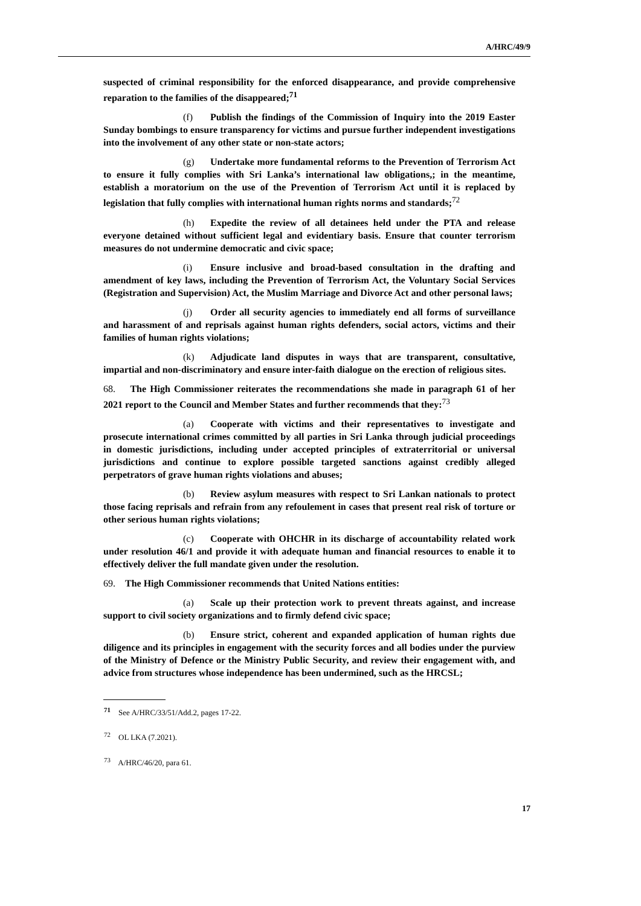A/HRC/49/9
suspected of criminal responsibility for the enforced disappearance, and provide comprehensive reparation to the families of the disappeared;<sup>71</sup>
(f) Publish the findings of the Commission of Inquiry into the 2019 Easter Sunday bombings to ensure transparency for victims and pursue further independent investigations into the involvement of any other state or non-state actors;
(g) Undertake more fundamental reforms to the Prevention of Terrorism Act to ensure it fully complies with Sri Lanka’s international law obligations,; in the meantime, establish a moratorium on the use of the Prevention of Terrorism Act until it is replaced by legislation that fully complies with international human rights norms and standards;<sup>72</sup>
(h) Expedite the review of all detainees held under the PTA and release everyone detained without sufficient legal and evidentiary basis. Ensure that counter terrorism measures do not undermine democratic and civic space;
(i) Ensure inclusive and broad-based consultation in the drafting and amendment of key laws, including the Prevention of Terrorism Act, the Voluntary Social Services (Registration and Supervision) Act, the Muslim Marriage and Divorce Act and other personal laws;
(j) Order all security agencies to immediately end all forms of surveillance and harassment of and reprisals against human rights defenders, social actors, victims and their families of human rights violations;
(k) Adjudicate land disputes in ways that are transparent, consultative, impartial and non-discriminatory and ensure inter-faith dialogue on the erection of religious sites.
68. The High Commissioner reiterates the recommendations she made in paragraph 61 of her 2021 report to the Council and Member States and further recommends that they:<sup>73</sup>
(a) Cooperate with victims and their representatives to investigate and prosecute international crimes committed by all parties in Sri Lanka through judicial proceedings in domestic jurisdictions, including under accepted principles of extraterritorial or universal jurisdictions and continue to explore possible targeted sanctions against credibly alleged perpetrators of grave human rights violations and abuses;
(b) Review asylum measures with respect to Sri Lankan nationals to protect those facing reprisals and refrain from any refoulement in cases that present real risk of torture or other serious human rights violations;
(c) Cooperate with OHCHR in its discharge of accountability related work under resolution 46/1 and provide it with adequate human and financial resources to enable it to effectively deliver the full mandate given under the resolution.
69. The High Commissioner recommends that United Nations entities:
(a) Scale up their protection work to prevent threats against, and increase support to civil society organizations and to firmly defend civic space;
(b) Ensure strict, coherent and expanded application of human rights due diligence and its principles in engagement with the security forces and all bodies under the purview of the Ministry of Defence or the Ministry Public Security, and review their engagement with, and advice from structures whose independence has been undermined, such as the HRCSL;
<sup>71</sup> See A/HRC/33/51/Add.2, pages 17-22.
<sup>72</sup> OL LKA (7.2021).
<sup>73</sup> A/HRC/46/20, para 61.
17